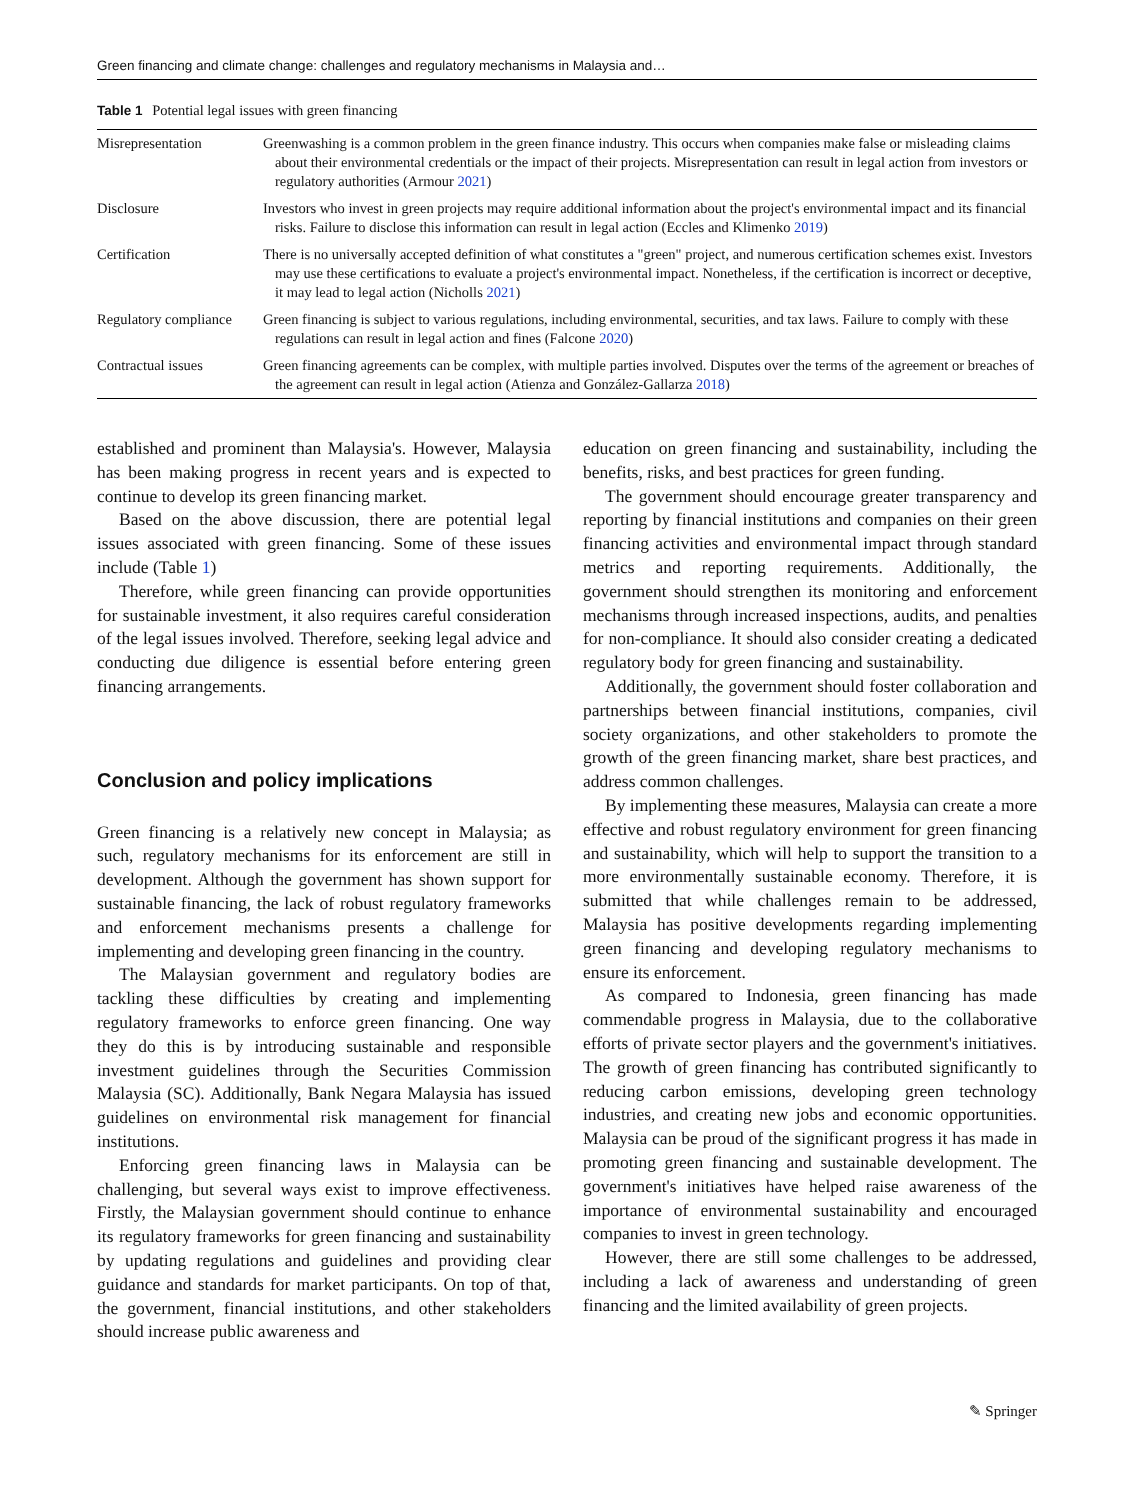Green financing and climate change: challenges and regulatory mechanisms in Malaysia and…
Table 1 Potential legal issues with green financing
| Misrepresentation | Greenwashing is a common problem in the green finance industry. This occurs when companies make false or misleading claims about their environmental credentials or the impact of their projects. Misrepresentation can result in legal action from investors or regulatory authorities (Armour 2021 ) |
| Disclosure | Investors who invest in green projects may require additional information about the project's environmental impact and its financial risks. Failure to disclose this information can result in legal action (Eccles and Klimenko 2019 ) |
| Certification | There is no universally accepted definition of what constitutes a "green" project, and numerous certification schemes exist. Investors may use these certifications to evaluate a project's environmental impact. Nonetheless, if the certification is incorrect or deceptive, it may lead to legal action (Nicholls 2021 ) |
| Regulatory compliance | Green financing is subject to various regulations, including environmental, securities, and tax laws. Failure to comply with these regulations can result in legal action and fines (Falcone 2020 ) |
| Contractual issues | Green financing agreements can be complex, with multiple parties involved. Disputes over the terms of the agreement or breaches of the agreement can result in legal action (Atienza and González-Gallarza 2018 ) |
established and prominent than Malaysia's. However, Malaysia has been making progress in recent years and is expected to continue to develop its green financing market.
Based on the above discussion, there are potential legal issues associated with green financing. Some of these issues include (Table 1)
Therefore, while green financing can provide opportunities for sustainable investment, it also requires careful consideration of the legal issues involved. Therefore, seeking legal advice and conducting due diligence is essential before entering green financing arrangements.
Conclusion and policy implications
Green financing is a relatively new concept in Malaysia; as such, regulatory mechanisms for its enforcement are still in development. Although the government has shown support for sustainable financing, the lack of robust regulatory frameworks and enforcement mechanisms presents a challenge for implementing and developing green financing in the country.
The Malaysian government and regulatory bodies are tackling these difficulties by creating and implementing regulatory frameworks to enforce green financing. One way they do this is by introducing sustainable and responsible investment guidelines through the Securities Commission Malaysia (SC). Additionally, Bank Negara Malaysia has issued guidelines on environmental risk management for financial institutions.
Enforcing green financing laws in Malaysia can be challenging, but several ways exist to improve effectiveness. Firstly, the Malaysian government should continue to enhance its regulatory frameworks for green financing and sustainability by updating regulations and guidelines and providing clear guidance and standards for market participants. On top of that, the government, financial institutions, and other stakeholders should increase public awareness and
education on green financing and sustainability, including the benefits, risks, and best practices for green funding.
The government should encourage greater transparency and reporting by financial institutions and companies on their green financing activities and environmental impact through standard metrics and reporting requirements. Additionally, the government should strengthen its monitoring and enforcement mechanisms through increased inspections, audits, and penalties for non-compliance. It should also consider creating a dedicated regulatory body for green financing and sustainability.
Additionally, the government should foster collaboration and partnerships between financial institutions, companies, civil society organizations, and other stakeholders to promote the growth of the green financing market, share best practices, and address common challenges.
By implementing these measures, Malaysia can create a more effective and robust regulatory environment for green financing and sustainability, which will help to support the transition to a more environmentally sustainable economy. Therefore, it is submitted that while challenges remain to be addressed, Malaysia has positive developments regarding implementing green financing and developing regulatory mechanisms to ensure its enforcement.
As compared to Indonesia, green financing has made commendable progress in Malaysia, due to the collaborative efforts of private sector players and the government's initiatives. The growth of green financing has contributed significantly to reducing carbon emissions, developing green technology industries, and creating new jobs and economic opportunities. Malaysia can be proud of the significant progress it has made in promoting green financing and sustainable development. The government's initiatives have helped raise awareness of the importance of environmental sustainability and encouraged companies to invest in green technology.
However, there are still some challenges to be addressed, including a lack of awareness and understanding of green financing and the limited availability of green projects.
✎ Springer